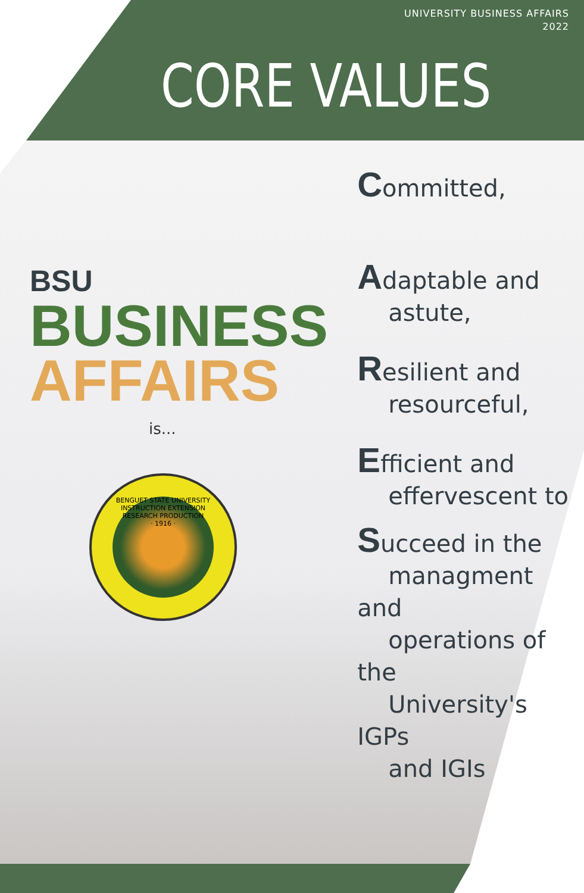UNIVERSITY BUSINESS AFFAIRS
2022
CORE VALUES
BSU
BUSINESS
AFFAIRS
is...
BENGUET STATE UNIVERSITY
INSTRUCTION EXTENSION
RESEARCH PRODUCTION
· 1916 ·
Committed,
Adaptable and
astute,
Resilient and
resourceful,
Efficient and
effervescent to
Succeed in the
managment and
operations of the
University's IGPs
and IGIs